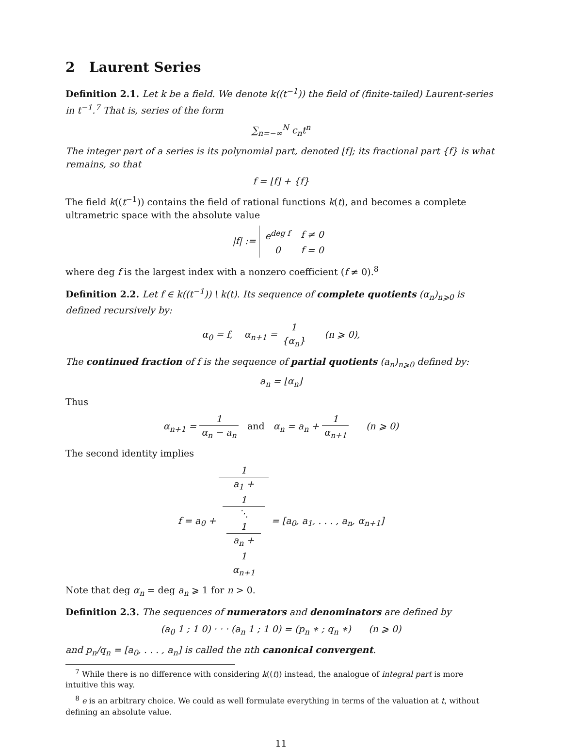2 Laurent Series
Definition 2.1. Let k be a field. We denote k((t<sup>−1</sup>)) the field of (finite-tailed) Laurent-series in t<sup>−1</sup>.<sup>7</sup> That is, series of the form
∑<sub>n=−∞</sub><sup>N</sup> c<sub>n</sub>t<sup>n</sup>
The integer part of a series is its polynomial part, denoted ⌊f⌋; its fractional part {f} is what remains, so that
f = ⌊f⌋ + {f}
The field k((t<sup>−1</sup>)) contains the field of rational functions k(t), and becomes a complete ultrametric space with the absolute value
|f| :=
| e<sup>deg f</sup> | f ≠ 0 |
| 0 | f = 0 |
where deg f is the largest index with a nonzero coefficient (f ≠ 0).<sup>8</sup>
Definition 2.2. Let f ∈ k((t<sup>−1</sup>)) \ k(t). Its sequence of complete quotients (α<sub>n</sub>)<sub>n⩾0</sub> is defined recursively by:
α<sub>0</sub> = f, α<sub>n+1</sub> = 1 {α<sub>n</sub>} (n ⩾ 0),
The continued fraction of f is the sequence of partial quotients (a<sub>n</sub>)<sub>n⩾0</sub> defined by:
a<sub>n</sub> = ⌊α<sub>n</sub>⌋
Thus
α<sub>n+1</sub> = 1 α<sub>n</sub> − a<sub>n</sub> and α<sub>n</sub> = a<sub>n</sub> + 1 α<sub>n+1</sub> (n ⩾ 0)
The second identity implies
f = a<sub>0</sub> + 1 a<sub>1</sub> +
1
⋱
1
a<sub>n</sub> +
1
α<sub>n+1</sub> = [a<sub>0</sub>, a<sub>1</sub>, . . . , a<sub>n</sub>, α<sub>n+1</sub>]
Note that deg α<sub>n</sub> = deg a<sub>n</sub> ⩾ 1 for n > 0.
Definition 2.3. The sequences of numerators and denominators are defined by
(a<sub>0</sub> 1 ; 1 0) · · · (a<sub>n</sub> 1 ; 1 0) = (p<sub>n</sub> ∗ ; q<sub>n</sub> ∗) (n ⩾ 0)
and p<sub>n</sub>/q<sub>n</sub> = [a<sub>0</sub>, . . . , a<sub>n</sub>] is called the nth canonical convergent.
<sup>7</sup> While there is no difference with considering k((t)) instead, the analogue of integral part is more intuitive this way.
<sup>8</sup> e is an arbitrary choice. We could as well formulate everything in terms of the valuation at t, without defining an absolute value.
11